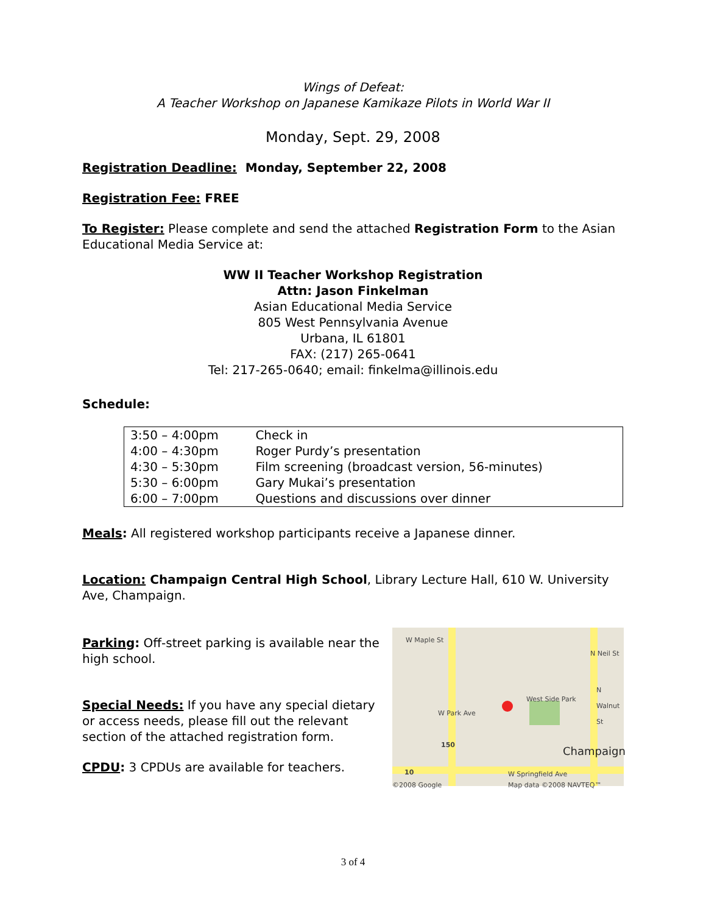Wings of Defeat:
A Teacher Workshop on Japanese Kamikaze Pilots in World War II
Monday, Sept. 29, 2008
Registration Deadline: Monday, September 22, 2008
Registration Fee: FREE
To Register: Please complete and send the attached Registration Form to the Asian Educational Media Service at:
WW II Teacher Workshop Registration
Attn: Jason Finkelman
Asian Educational Media Service
805 West Pennsylvania Avenue
Urbana, IL 61801
FAX: (217) 265-0641
Tel: 217-265-0640; email: finkelma@illinois.edu
Schedule:
| 3:50 – 4:00pm | Check in |
| 4:00 – 4:30pm | Roger Purdy’s presentation |
| 4:30 – 5:30pm | Film screening (broadcast version, 56-minutes) |
| 5:30 – 6:00pm | Gary Mukai’s presentation |
| 6:00 – 7:00pm | Questions and discussions over dinner |
Meals: All registered workshop participants receive a Japanese dinner.
Location: Champaign Central High School, Library Lecture Hall, 610 W. University Ave, Champaign.
Parking: Off-street parking is available near the high school.
Special Needs: If you have any special dietary or access needs, please fill out the relevant section of the attached registration form.
CPDU: 3 CPDUs are available for teachers.
W Maple St
N Neil St
West Side Park
W Park Ave
N Walnut St
150
Champaign
10 W Springfield Ave
©2008 Google Map data ©2008 NAVTEQ™
3 of 4